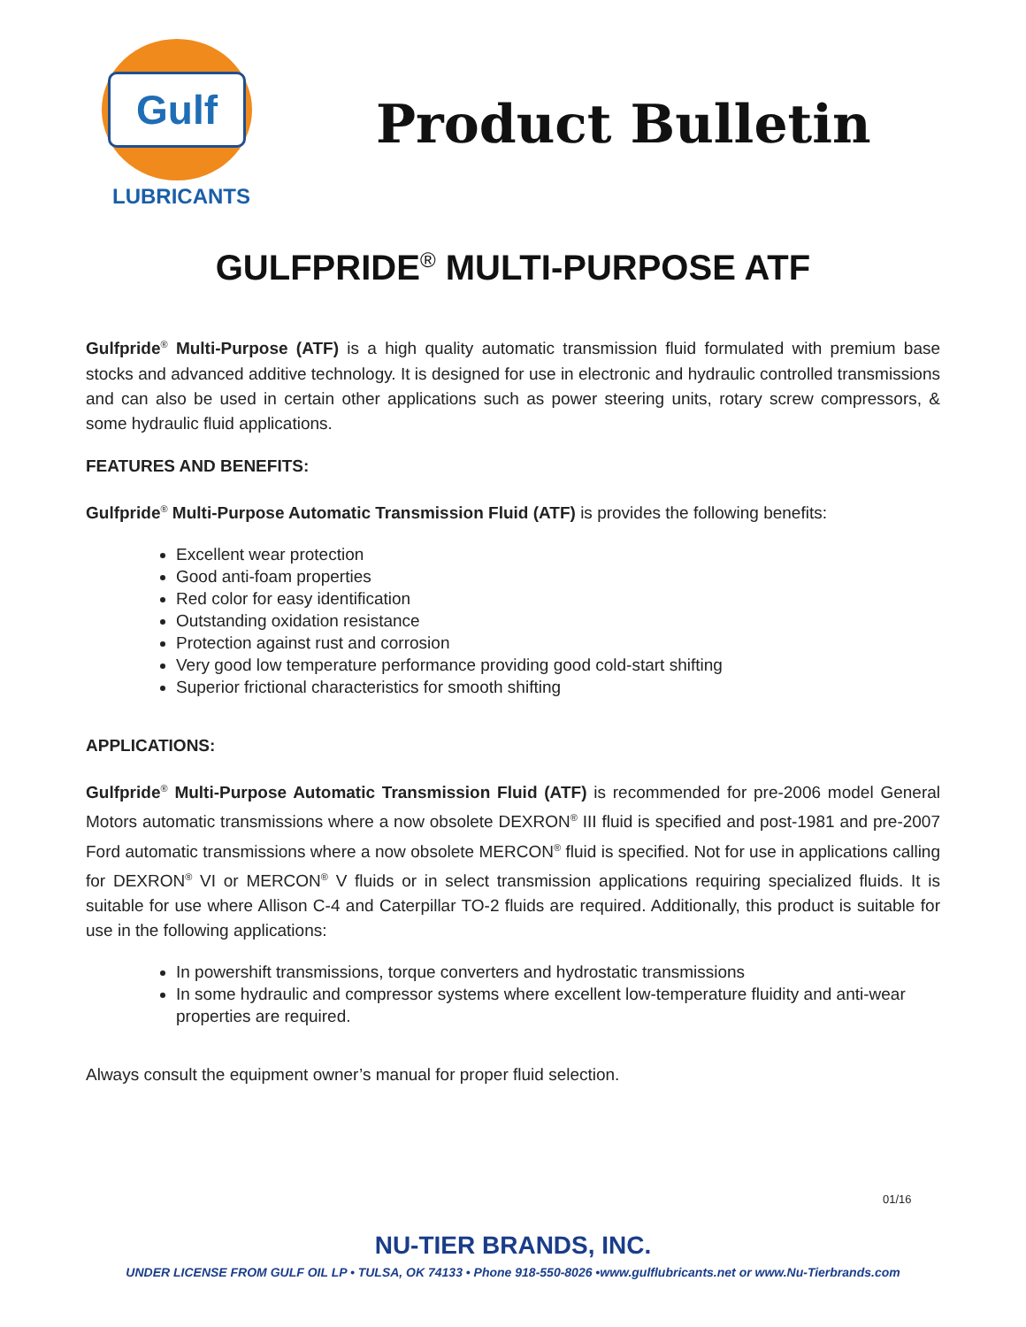Gulf
LUBRICANTS
Product Bulletin
GULFPRIDE<sup>®</sup> MULTI-PURPOSE ATF
Gulfpride<sup>®</sup> Multi-Purpose (ATF) is a high quality automatic transmission fluid formulated with premium base stocks and advanced additive technology. It is designed for use in electronic and hydraulic controlled transmissions and can also be used in certain other applications such as power steering units, rotary screw compressors, & some hydraulic fluid applications.
FEATURES AND BENEFITS:
Gulfpride<sup>®</sup> Multi-Purpose Automatic Transmission Fluid (ATF) is provides the following benefits:
Excellent wear protection
Good anti-foam properties
Red color for easy identification
Outstanding oxidation resistance
Protection against rust and corrosion
Very good low temperature performance providing good cold-start shifting
Superior frictional characteristics for smooth shifting
APPLICATIONS:
Gulfpride<sup>®</sup> Multi-Purpose Automatic Transmission Fluid (ATF) is recommended for pre-2006 model General Motors automatic transmissions where a now obsolete DEXRON<sup>®</sup> III fluid is specified and post-1981 and pre-2007 Ford automatic transmissions where a now obsolete MERCON<sup>®</sup> fluid is specified. Not for use in applications calling for DEXRON<sup>®</sup> VI or MERCON<sup>®</sup> V fluids or in select transmission applications requiring specialized fluids. It is suitable for use where Allison C-4 and Caterpillar TO-2 fluids are required. Additionally, this product is suitable for use in the following applications:
In powershift transmissions, torque converters and hydrostatic transmissions
In some hydraulic and compressor systems where excellent low-temperature fluidity and anti-wear properties are required.
Always consult the equipment owner’s manual for proper fluid selection.
01/16
NU-TIER BRANDS, INC.
UNDER LICENSE FROM GULF OIL LP • TULSA, OK 74133 • Phone 918-550-8026 •www.gulflubricants.net or www.Nu-Tierbrands.com